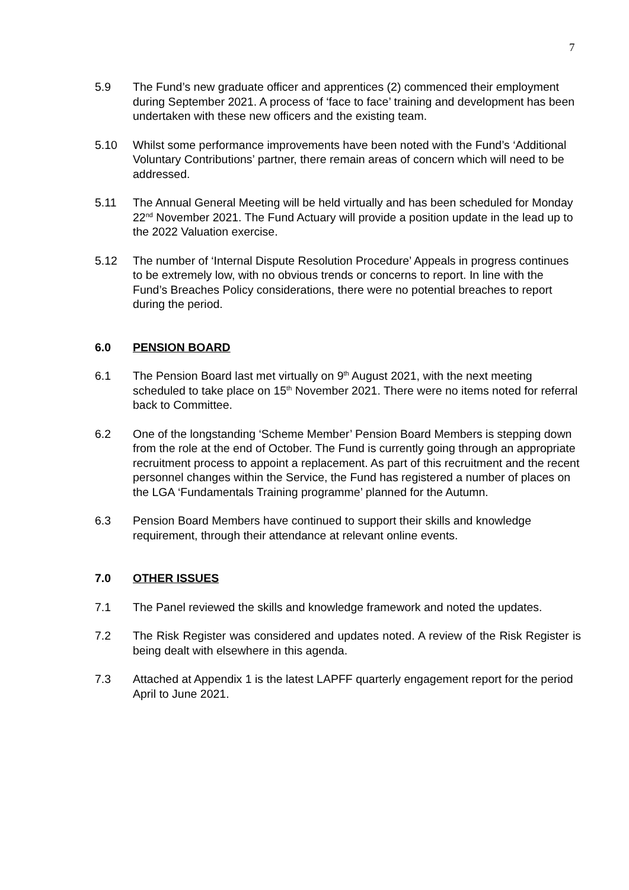7
5.9 The Fund’s new graduate officer and apprentices (2) commenced their employment during September 2021. A process of ‘face to face’ training and development has been undertaken with these new officers and the existing team.
5.10 Whilst some performance improvements have been noted with the Fund’s ‘Additional Voluntary Contributions’ partner, there remain areas of concern which will need to be addressed.
5.11 The Annual General Meeting will be held virtually and has been scheduled for Monday 22<sup>nd</sup> November 2021. The Fund Actuary will provide a position update in the lead up to the 2022 Valuation exercise.
5.12 The number of ‘Internal Dispute Resolution Procedure’ Appeals in progress continues to be extremely low, with no obvious trends or concerns to report. In line with the Fund’s Breaches Policy considerations, there were no potential breaches to report during the period.
6.0 PENSION BOARD
6.1 The Pension Board last met virtually on 9<sup>th</sup> August 2021, with the next meeting scheduled to take place on 15<sup>th</sup> November 2021. There were no items noted for referral back to Committee.
6.2 One of the longstanding ‘Scheme Member’ Pension Board Members is stepping down from the role at the end of October. The Fund is currently going through an appropriate recruitment process to appoint a replacement. As part of this recruitment and the recent personnel changes within the Service, the Fund has registered a number of places on the LGA ‘Fundamentals Training programme’ planned for the Autumn.
6.3 Pension Board Members have continued to support their skills and knowledge requirement, through their attendance at relevant online events.
7.0 OTHER ISSUES
7.1 The Panel reviewed the skills and knowledge framework and noted the updates.
7.2 The Risk Register was considered and updates noted. A review of the Risk Register is being dealt with elsewhere in this agenda.
7.3 Attached at Appendix 1 is the latest LAPFF quarterly engagement report for the period April to June 2021.